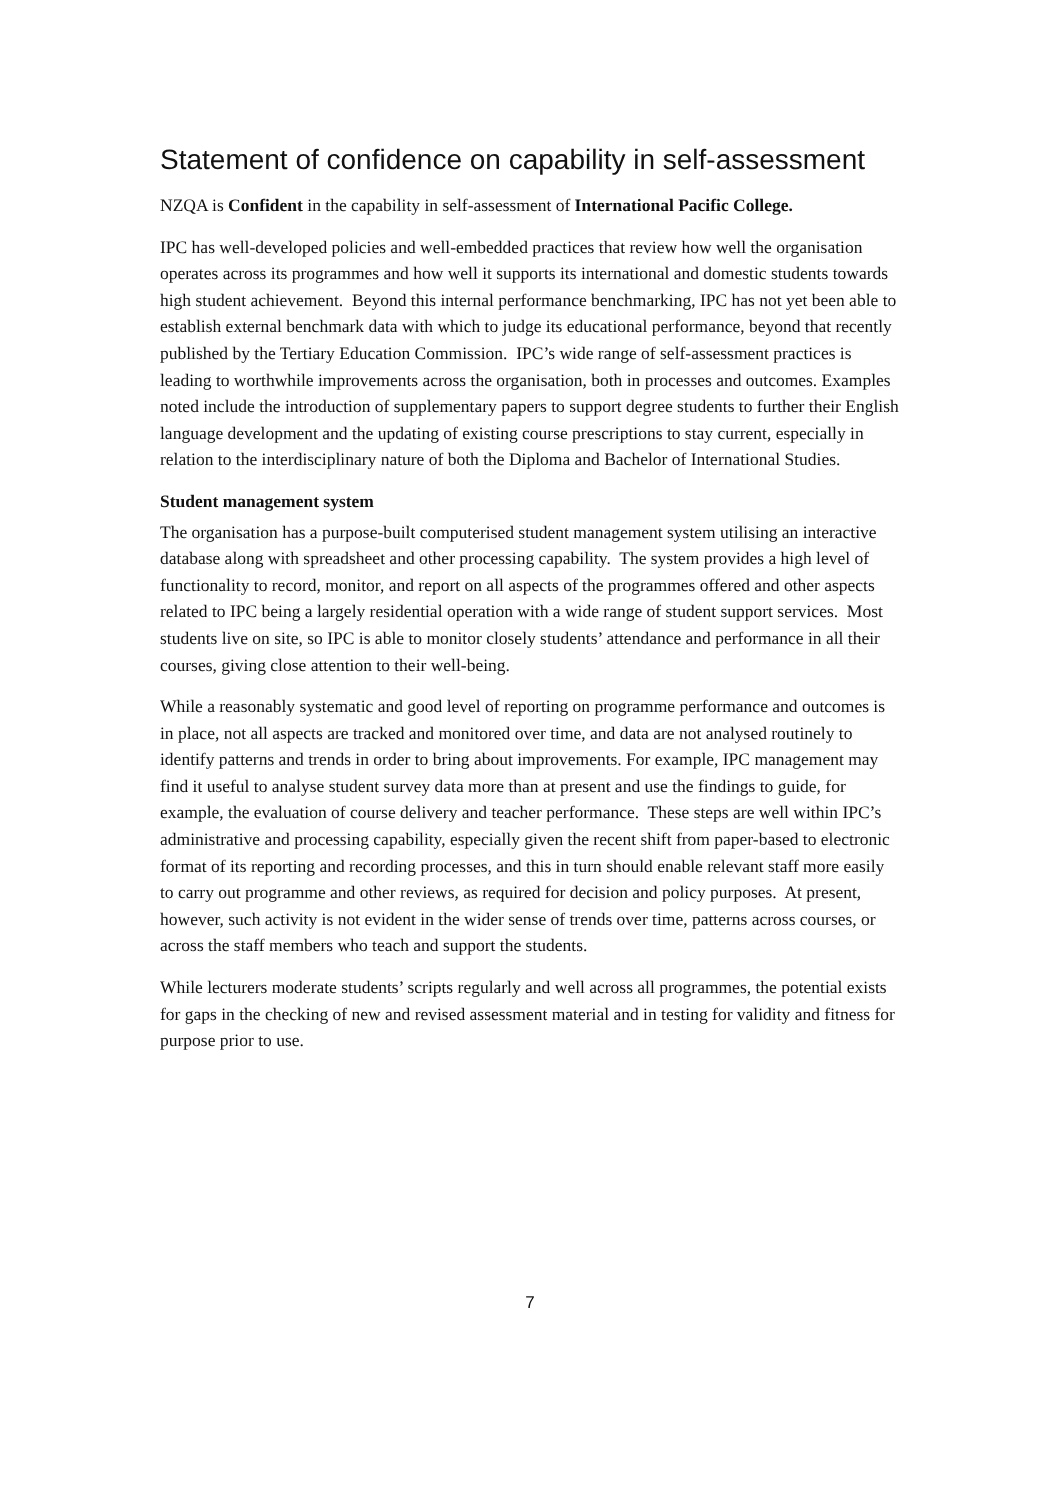Statement of confidence on capability in self-assessment
NZQA is Confident in the capability in self-assessment of International Pacific College.
IPC has well-developed policies and well-embedded practices that review how well the organisation operates across its programmes and how well it supports its international and domestic students towards high student achievement. Beyond this internal performance benchmarking, IPC has not yet been able to establish external benchmark data with which to judge its educational performance, beyond that recently published by the Tertiary Education Commission. IPC’s wide range of self-assessment practices is leading to worthwhile improvements across the organisation, both in processes and outcomes. Examples noted include the introduction of supplementary papers to support degree students to further their English language development and the updating of existing course prescriptions to stay current, especially in relation to the interdisciplinary nature of both the Diploma and Bachelor of International Studies.
Student management system
The organisation has a purpose-built computerised student management system utilising an interactive database along with spreadsheet and other processing capability. The system provides a high level of functionality to record, monitor, and report on all aspects of the programmes offered and other aspects related to IPC being a largely residential operation with a wide range of student support services. Most students live on site, so IPC is able to monitor closely students’ attendance and performance in all their courses, giving close attention to their well-being.
While a reasonably systematic and good level of reporting on programme performance and outcomes is in place, not all aspects are tracked and monitored over time, and data are not analysed routinely to identify patterns and trends in order to bring about improvements. For example, IPC management may find it useful to analyse student survey data more than at present and use the findings to guide, for example, the evaluation of course delivery and teacher performance. These steps are well within IPC’s administrative and processing capability, especially given the recent shift from paper-based to electronic format of its reporting and recording processes, and this in turn should enable relevant staff more easily to carry out programme and other reviews, as required for decision and policy purposes. At present, however, such activity is not evident in the wider sense of trends over time, patterns across courses, or across the staff members who teach and support the students.
While lecturers moderate students’ scripts regularly and well across all programmes, the potential exists for gaps in the checking of new and revised assessment material and in testing for validity and fitness for purpose prior to use.
7